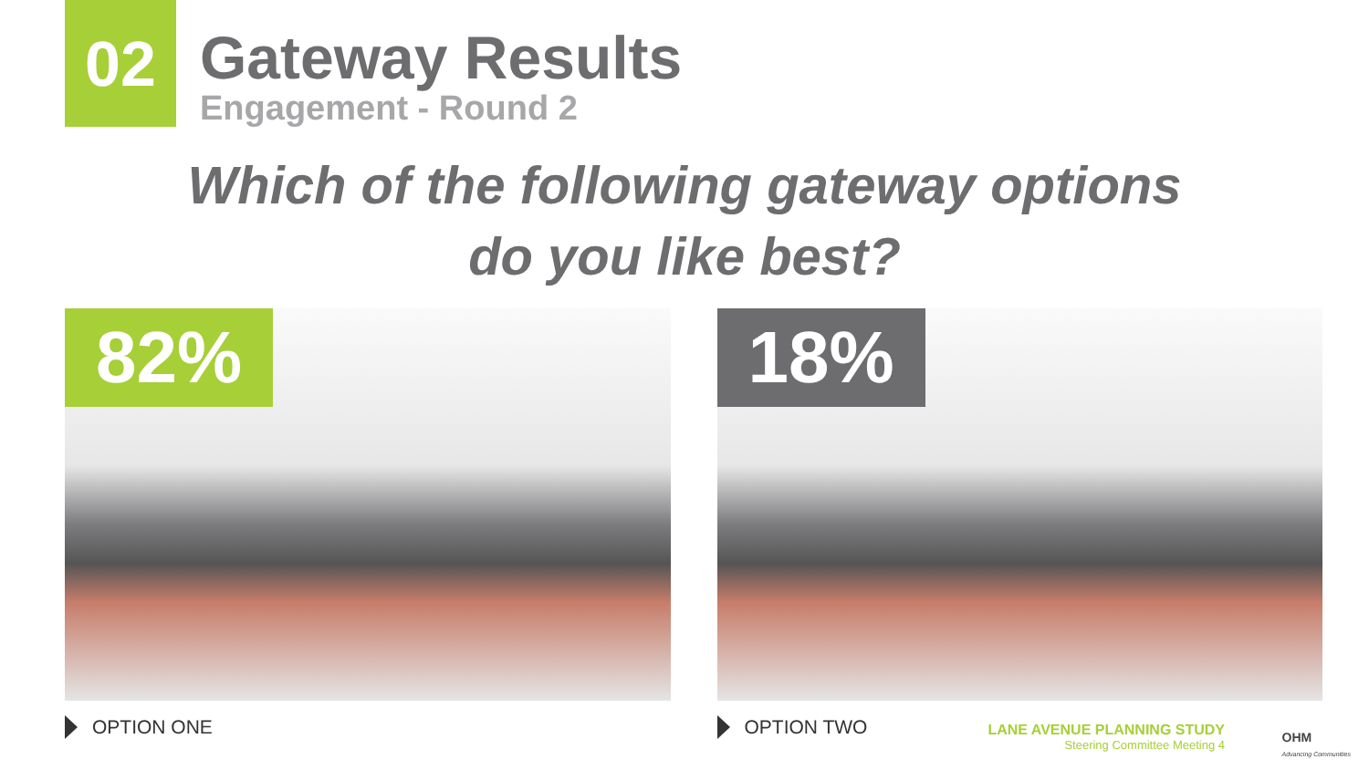02
Gateway Results
Engagement - Round 2
Which of the following gateway options
do you like best?
82%
OPTION ONE
18%
OPTION TWO
LANE AVENUE PLANNING STUDY
Steering Committee Meeting 4
OHM
Advancing Communities